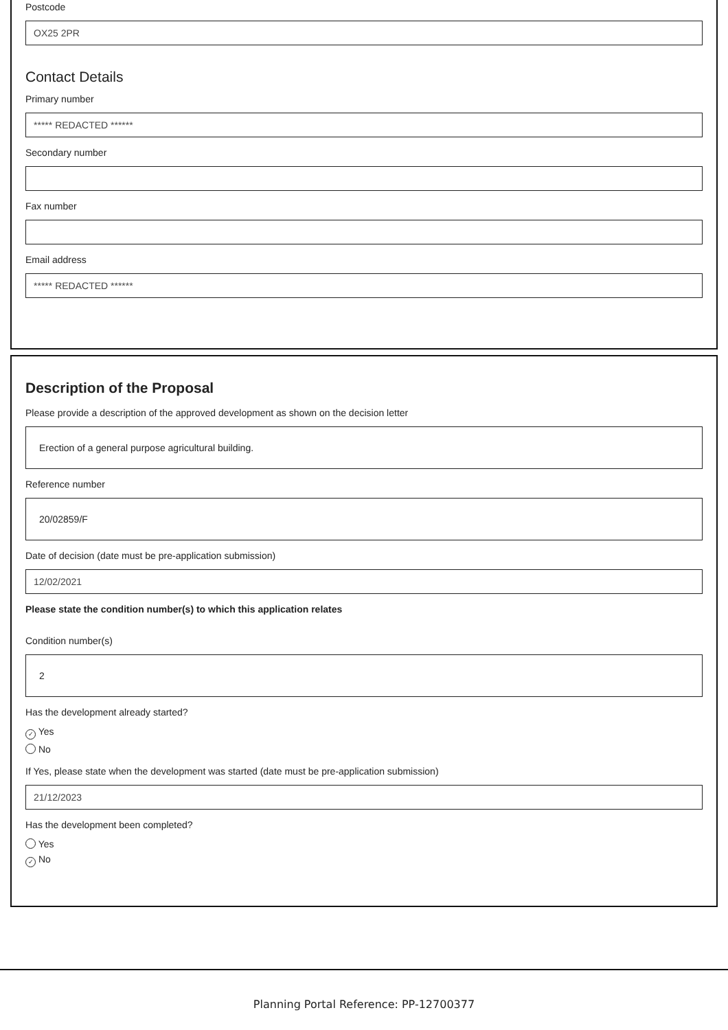Postcode
OX25 2PR
Contact Details
Primary number
***** REDACTED ******
Secondary number
Fax number
Email address
***** REDACTED ******
Description of the Proposal
Please provide a description of the approved development as shown on the decision letter
Erection of a general purpose agricultural building.
Reference number
20/02859/F
Date of decision (date must be pre-application submission)
12/02/2021
Please state the condition number(s) to which this application relates
Condition number(s)
2
Has the development already started?
✓ Yes
No
If Yes, please state when the development was started (date must be pre-application submission)
21/12/2023
Has the development been completed?
Yes
✓ No
Planning Portal Reference: PP-12700377